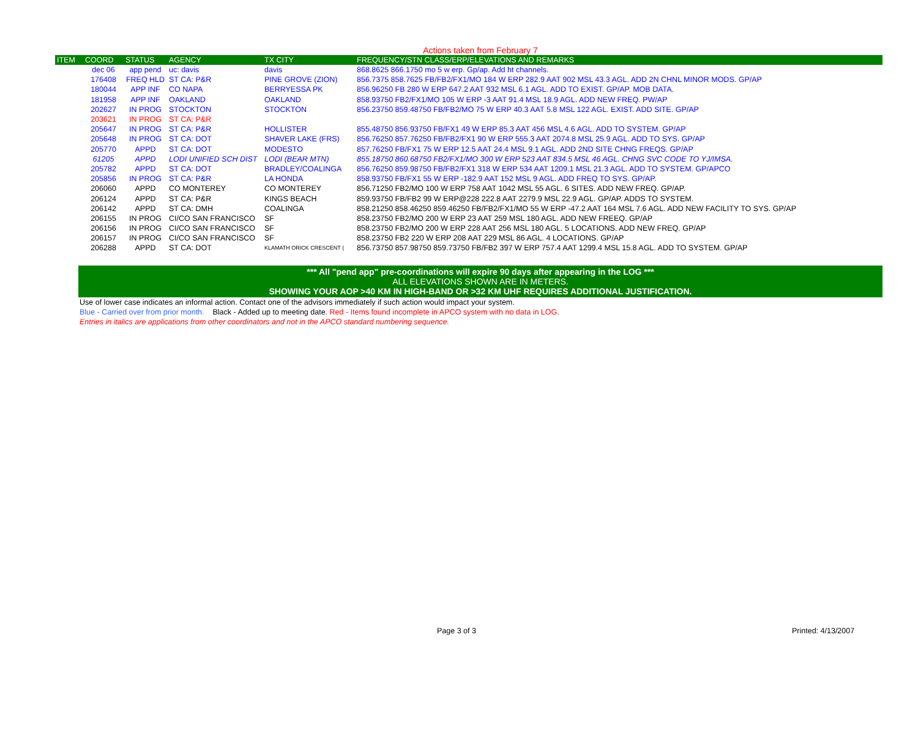Actions taken from February 7
| ITEM | COORD | STATUS | AGENCY | TX CITY | FREQUENCY/STN CLASS/ERP/ELEVATIONS AND REMARKS |
| --- | --- | --- | --- | --- | --- |
| | dec 06 | app pend | uc: davis | davis | 868.8625 866.1750 mo 5 w erp. Gp/ap. Add ht channels. |
| | 176408 | FREQ HLD | ST CA: P&R | PINE GROVE (ZION) | 856.7375 858.7625 FB/FB2/FX1/MO 184 W ERP 282.9 AAT 902 MSL 43.3 AGL. ADD 2N CHNL MINOR MODS. GP/AP |
| | 180044 | APP INF | CO NAPA | BERRYESSA PK | 856.96250 FB 280 W ERP 647.2 AAT 932 MSL 6.1 AGL. ADD TO EXIST. GP/AP. MOB DATA. |
| | 181958 | APP INF | OAKLAND | OAKLAND | 858.93750 FB2/FX1/MO 105 W ERP -3 AAT 91.4 MSL 18.9 AGL. ADD NEW FREQ. PW/AP |
| | 202627 | IN PROG | STOCKTON | STOCKTON | 856.23750 859.48750 FB/FB2/MO 75 W ERP 40.3 AAT 5.8 MSL 122 AGL. EXIST. ADD SITE. GP/AP |
| | 203621 | IN PROG | ST CA: P&R | | |
| | 205647 | IN PROG | ST CA: P&R | HOLLISTER | 855.48750 856.93750 FB/FX1 49 W ERP 85.3 AAT 456 MSL 4.6 AGL. ADD TO SYSTEM. GP/AP |
| | 205648 | IN PROG | ST CA: DOT | SHAVER LAKE (FRS) | 856.76250 857.76250 FB/FB2/FX1 90 W ERP 555.3 AAT 2074.8 MSL 25.9 AGL. ADD TO SYS. GP/AP |
| | 205770 | APPD | ST CA: DOT | MODESTO | 857.76250 FB/FX1 75 W ERP 12.5 AAT 24.4 MSL 9.1 AGL. ADD 2ND SITE CHNG FREQS. GP/AP |
| | 61205 | APPD | LODI UNIFIED SCH DIST | LODI (BEAR MTN) | 855.18750 860.68750 FB2/FX1/MO 300 W ERP 523 AAT 834.5 MSL 46 AGL. CHNG SVC CODE TO YJ/IMSA. |
| | 205782 | APPD | ST CA: DOT | BRADLEY/COALINGA | 856.76250 859.98750 FB/FB2/FX1 318 W ERP 534 AAT 1209.1 MSL 21.3 AGL. ADD TO SYSTEM. GP/APCO |
| | 205856 | IN PROG | ST CA: P&R | LA HONDA | 858.93750 FB/FX1 55 W ERP -182.9 AAT 152 MSL 9 AGL. ADD FREQ TO SYS. GP/AP. |
| | 206060 | APPD | CO MONTEREY | CO MONTEREY | 856.71250 FB2/MO 100 W ERP 758 AAT 1042 MSL 55 AGL. 6 SITES. ADD NEW FREQ. GP/AP. |
| | 206124 | APPD | ST CA: P&R | KINGS BEACH | 859.93750 FB/FB2 99 W ERP@228 222.8 AAT 2279.9 MSL 22.9 AGL. GP/AP. ADDS TO SYSTEM. |
| | 206142 | APPD | ST CA: DMH | COALINGA | 858.21250 858.46250 859.46250 FB/FB2/FX1/MO 55 W ERP -47.2 AAT 164 MSL 7.6 AGL. ADD NEW FACILITY TO SYS. GP/AP |
| | 206155 | IN PROG | CI/CO SAN FRANCISCO | SF | 858.23750 FB2/MO 200 W ERP 23 AAT 259 MSL 180 AGL. ADD NEW FREEQ. GP/AP |
| | 206156 | IN PROG | CI/CO SAN FRANCISCO | SF | 858.23750 FB2/MO 200 W ERP 228 AAT 256 MSL 180 AGL. 5 LOCATIONS. ADD NEW FREQ. GP/AP |
| | 206157 | IN PROG | CI/CO SAN FRANCISCO | SF | 858.23750 FB2 220 W ERP 208 AAT 229 MSL 86 AGL. 4 LOCATIONS. GP/AP |
| | 206288 | APPD | ST CA: DOT | KLAMATH ORICK CRESCENT ( | 856.73750 857.98750 859.73750 FB/FB2 397 W ERP 757.4 AAT 1299.4 MSL 15.8 AGL. ADD TO SYSTEM. GP/AP |
*** All "pend app" pre-coordinations will expire 90 days after appearing in the LOG ***
ALL ELEVATIONS SHOWN ARE IN METERS.
SHOWING YOUR AOP >40 KM IN HIGH-BAND OR >32 KM UHF REQUIRES ADDITIONAL JUSTIFICATION.
Use of lower case indicates an informal action. Contact one of the advisors immediately if such action would impact your system.
Blue - Carried over from prior month. Black - Added up to meeting date. Red - Items found incomplete in APCO system with no data in LOG.
Entries in italics are applications from other coordinators and not in the APCO standard numbering sequence.
Page 3 of 3 Printed: 4/13/2007